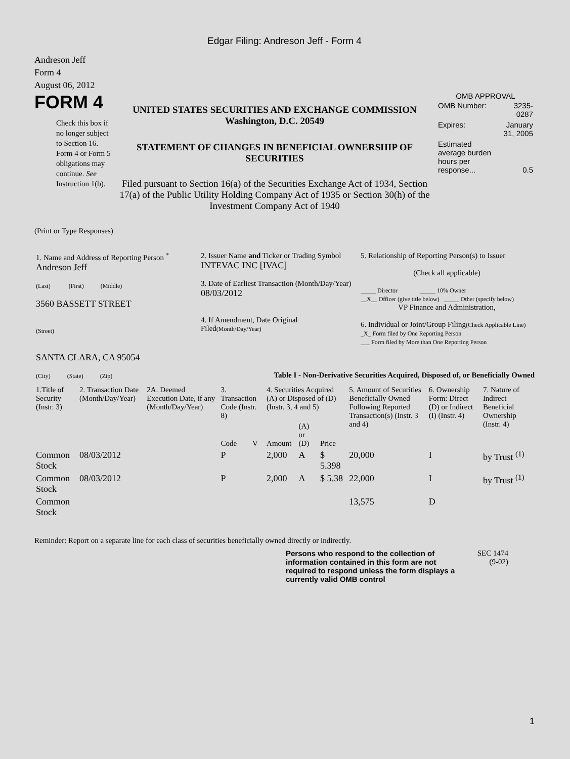Edgar Filing: Andreson Jeff - Form 4
Andreson Jeff
Form 4
August 06, 2012
FORM 4
Check this box if no longer subject to Section 16. Form 4 or Form 5 obligations may continue. See Instruction 1(b).
UNITED STATES SECURITIES AND EXCHANGE COMMISSION
Washington, D.C. 20549
STATEMENT OF CHANGES IN BENEFICIAL OWNERSHIP OF SECURITIES
Filed pursuant to Section 16(a) of the Securities Exchange Act of 1934, Section 17(a) of the Public Utility Holding Company Act of 1935 or Section 30(h) of the Investment Company Act of 1940
OMB APPROVAL
| OMB Number: | 3235-0287 |
| Expires: | January 31, 2005 |
| Estimated average burden hours per response... | 0.5 |
(Print or Type Responses)
| 1. Name and Address of Reporting Person <sup>*</sup> Andreson Jeff (Last) (First) (Middle) 3560 BASSETT STREET (Street) SANTA CLARA, CA 95054 (City) (State) (Zip) | 2. Issuer Name and Ticker or Trading Symbol INTEVAC INC [IVAC] 3. Date of Earliest Transaction (Month/Day/Year) 08/03/2012 4. If Amendment, Date Original Filed (Month/Day/Year) | 5. Relationship of Reporting Person(s) to Issuer (Check all applicable) _____ Director _____ 10% Owner __X__ Officer (give title below) _____ Other (specify below) VP Finance and Administration, 6. Individual or Joint/Group Filing (Check Applicable Line) _X_ Form filed by One Reporting Person ___ Form filed by More than One Reporting Person |
Table I - Non-Derivative Securities Acquired, Disposed of, or Beneficially Owned
| 1.Title of Security (Instr. 3) | 2. Transaction Date (Month/Day/Year) | 2A. Deemed Execution Date, if any (Month/Day/Year) | 3. Transaction Code (Instr. 8) | | 4. Securities Acquired (A) or Disposed of (D) (Instr. 3, 4 and 5) | | | 5. Amount of Securities Beneficially Owned Following Reported Transaction(s) (Instr. 3 and 4) | 6. Ownership Form: Direct (D) or Indirect (I) (Instr. 4) | 7. Nature of Indirect Beneficial Ownership (Instr. 4) |
| --- | --- | --- | --- | --- | --- | --- | --- | --- | --- | --- |
| | | | Code | V | Amount | (A) or (D) | Price | | | |
| Common Stock | 08/03/2012 | | P | | 2,000 | A | $ 5.398 | 20,000 | I | by Trust <sup>(1)</sup> |
| Common Stock | 08/03/2012 | | P | | 2,000 | A | $ 5.38 | 22,000 | I | by Trust <sup>(1)</sup> |
| Common Stock | | | | | | | | 13,575 | D | |
Reminder: Report on a separate line for each class of securities beneficially owned directly or indirectly.
Persons who respond to the collection of information contained in this form are not required to respond unless the form displays a currently valid OMB control
SEC 1474
(9-02)
1